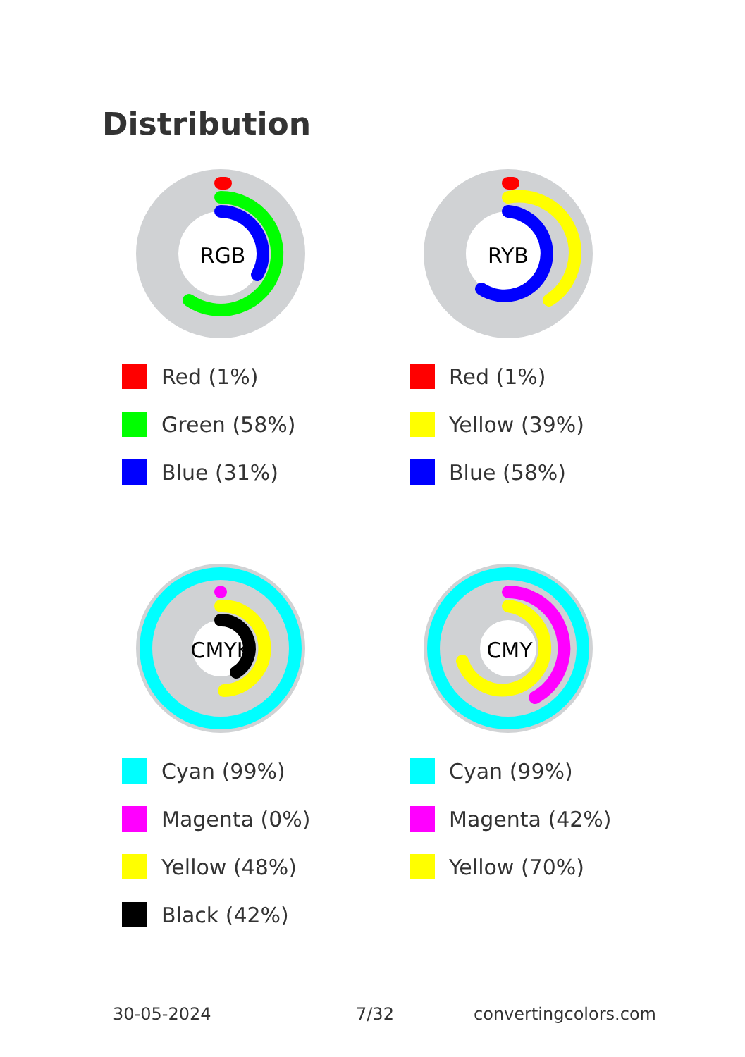Distribution
RGB
Red (1%)
Green (58%)
Blue (31%)
RYB
Red (1%)
Yellow (39%)
Blue (58%)
CMYK
Cyan (99%)
Magenta (0%)
Yellow (48%)
Black (42%)
CMY
Cyan (99%)
Magenta (42%)
Yellow (70%)
30-05-2024 7/32 convertingcolors.com